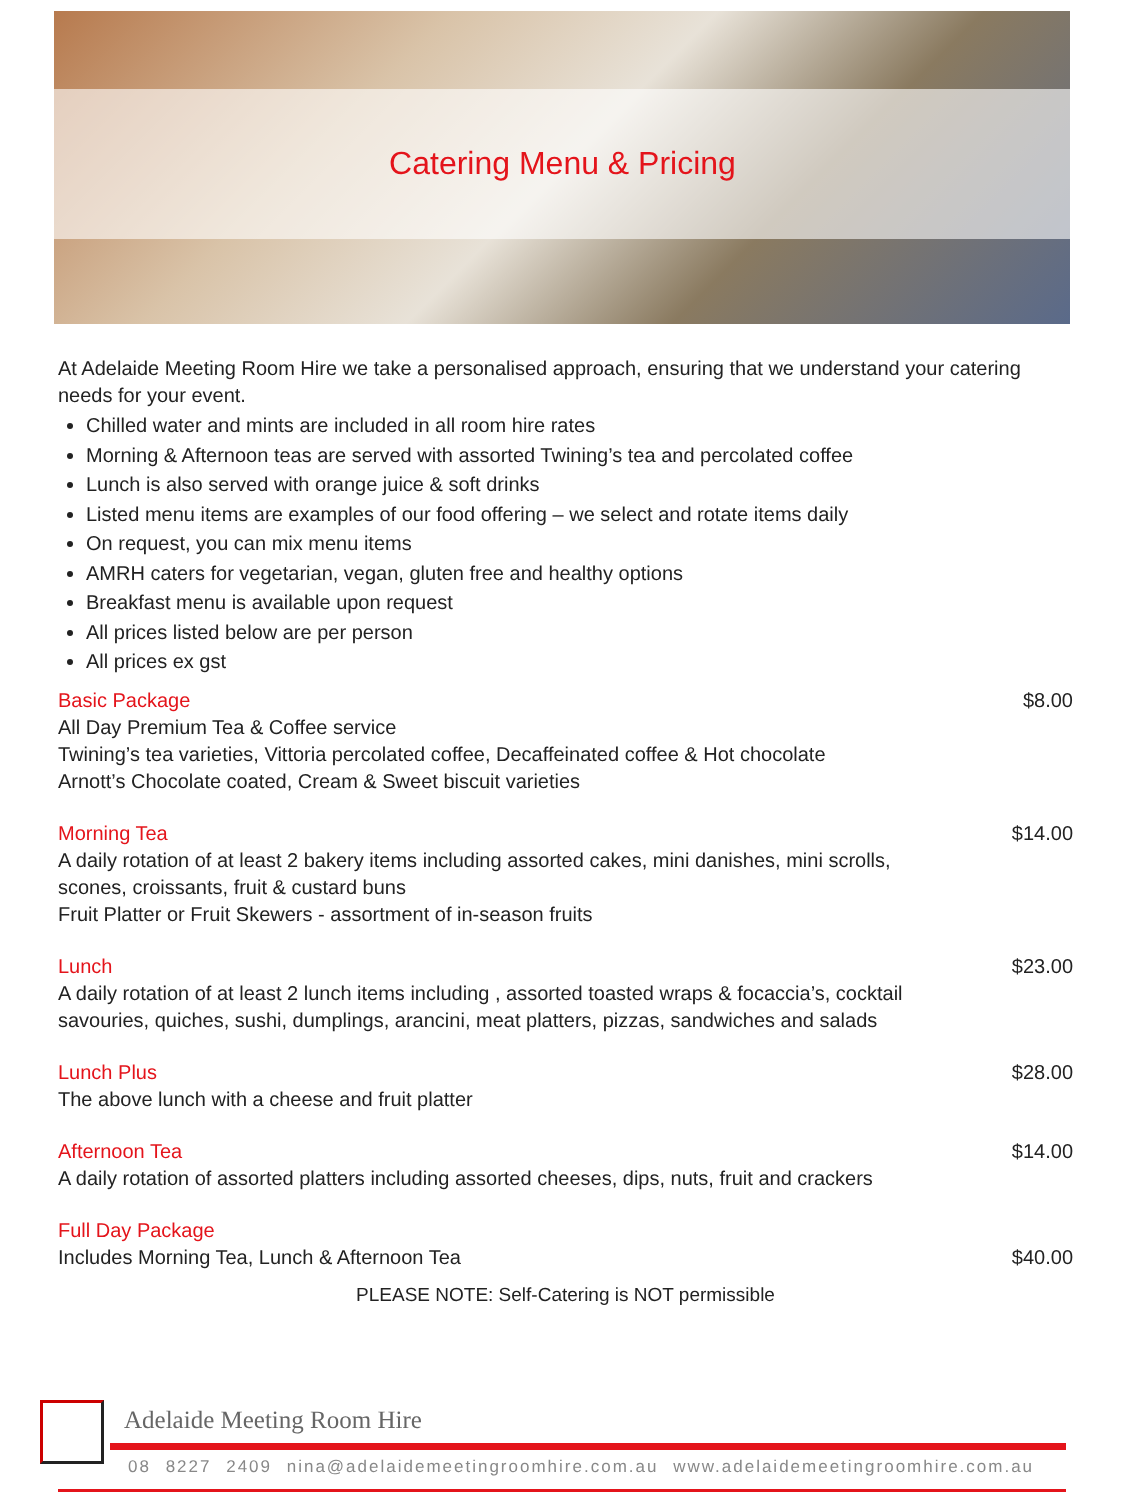Catering Menu & Pricing
At Adelaide Meeting Room Hire we take a personalised approach, ensuring that we understand your catering needs for your event.
Chilled water and mints are included in all room hire rates
Morning & Afternoon teas are served with assorted Twining’s tea and percolated coffee
Lunch is also served with orange juice & soft drinks
Listed menu items are examples of our food offering – we select and rotate items daily
On request, you can mix menu items
AMRH caters for vegetarian, vegan, gluten free and healthy options
Breakfast menu is available upon request
All prices listed below are per person
All prices ex gst
Basic Package
All Day Premium Tea & Coffee service
Twining’s tea varieties, Vittoria percolated coffee, Decaffeinated coffee & Hot chocolate
Arnott’s Chocolate coated, Cream & Sweet biscuit varieties
$8.00
Morning Tea
A daily rotation of at least 2 bakery items including assorted cakes, mini danishes, mini scrolls,
scones, croissants, fruit & custard buns
Fruit Platter or Fruit Skewers - assortment of in-season fruits
$14.00
Lunch
A daily rotation of at least 2 lunch items including , assorted toasted wraps & focaccia’s, cocktail
savouries, quiches, sushi, dumplings, arancini, meat platters, pizzas, sandwiches and salads
$23.00
Lunch Plus
The above lunch with a cheese and fruit platter
$28.00
Afternoon Tea
A daily rotation of assorted platters including assorted cheeses, dips, nuts, fruit and crackers
$14.00
Full Day Package
Includes Morning Tea, Lunch & Afternoon Tea
$40.00
PLEASE NOTE: Self-Catering is NOT permissible
Adelaide Meeting Room Hire
08 8227 2409 nina@adelaidemeetingroomhire.com.au www.adelaidemeetingroomhire.com.au